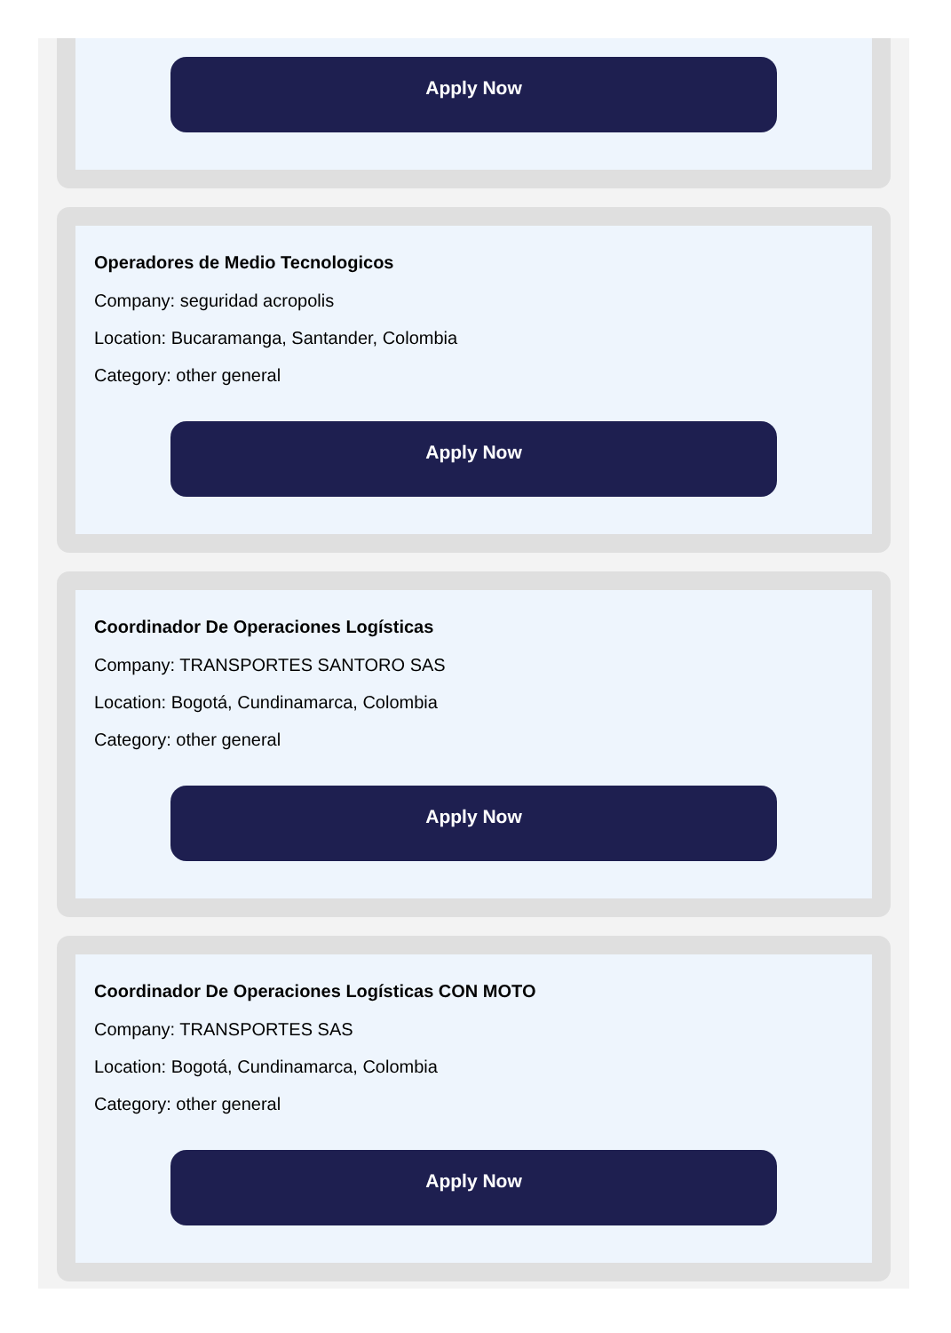Apply Now
Operadores de Medio Tecnologicos
Company: seguridad acropolis
Location: Bucaramanga, Santander, Colombia
Category: other general
Apply Now
Coordinador De Operaciones Logísticas
Company: TRANSPORTES SANTORO SAS
Location: Bogotá, Cundinamarca, Colombia
Category: other general
Apply Now
Coordinador De Operaciones Logísticas CON MOTO
Company: TRANSPORTES SAS
Location: Bogotá, Cundinamarca, Colombia
Category: other general
Apply Now